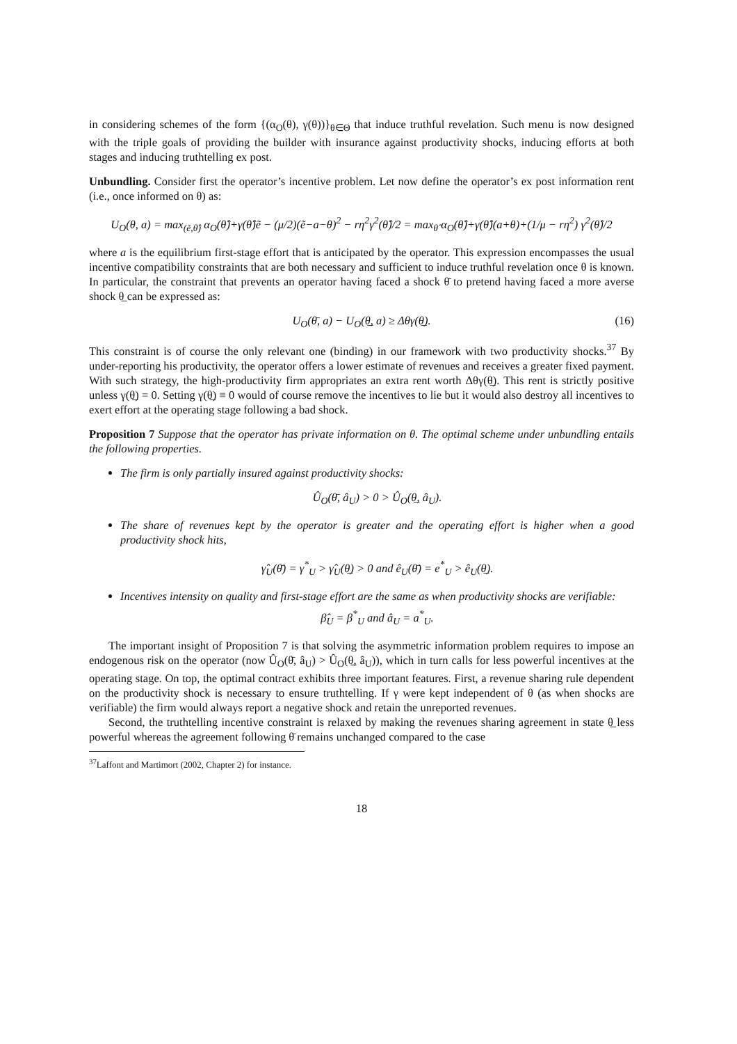in considering schemes of the form {(α<sub>O</sub>(θ), γ(θ))}<sub>θ∈Θ</sub> that induce truthful revelation. Such menu is now designed with the triple goals of providing the builder with insurance against productivity shocks, inducing efforts at both stages and inducing truthtelling ex post.
Unbundling. Consider first the operator’s incentive problem. Let now define the operator’s ex post information rent (i.e., once informed on θ) as:
U<sub>O</sub>(θ, a) = max<sub>(ẽ,θ̂)</sub> α<sub>O</sub>(θ̂)+γ(θ̂)ẽ − (μ/2)(ẽ−a−θ)<sup>2</sup> − rη<sup>2</sup>γ<sup>2</sup>(θ̂)/2 = max<sub>θ̂</sub> α<sub>O</sub>(θ̂)+γ(θ̂)(a+θ)+(1/μ − rη<sup>2</sup>) γ<sup>2</sup>(θ̂)/2
where a is the equilibrium first-stage effort that is anticipated by the operator. This expression encompasses the usual incentive compatibility constraints that are both necessary and sufficient to induce truthful revelation once θ is known. In particular, the constraint that prevents an operator having faced a shock θ̄ to pretend having faced a more averse shock θ̲ can be expressed as:
U<sub>O</sub>(θ̄, a) − U<sub>O</sub>(θ̲, a) ≥ Δθγ(θ̲). (16)
This constraint is of course the only relevant one (binding) in our framework with two productivity shocks.<sup>37</sup> By under-reporting his productivity, the operator offers a lower estimate of revenues and receives a greater fixed payment. With such strategy, the high-productivity firm appropriates an extra rent worth Δθγ(θ̲). This rent is strictly positive unless γ(θ̲) = 0. Setting γ(θ̲) ≡ 0 would of course remove the incentives to lie but it would also destroy all incentives to exert effort at the operating stage following a bad shock.
Proposition 7 Suppose that the operator has private information on θ. The optimal scheme under unbundling entails the following properties.
The firm is only partially insured against productivity shocks:
Û<sub>O</sub>(θ̄, â<sub>U</sub>) > 0 > Û<sub>O</sub>(θ̲, â<sub>U</sub>).
The share of revenues kept by the operator is greater and the operating effort is higher when a good productivity shock hits,
γ̂<sub>U</sub>(θ̄) = γ<sup>*</sup><sub>U</sub> > γ̂<sub>U</sub>(θ̲) > 0 and ê<sub>U</sub>(θ̄) = e<sup>*</sup><sub>U</sub> > ê<sub>U</sub>(θ̲).
Incentives intensity on quality and first-stage effort are the same as when productivity shocks are verifiable:
β̂<sub>U</sub> = β<sup>*</sup><sub>U</sub> and â<sub>U</sub> = a<sup>*</sup><sub>U</sub>.
The important insight of Proposition 7 is that solving the asymmetric information problem requires to impose an endogenous risk on the operator (now Û<sub>O</sub>(θ̄, â<sub>U</sub>) > Û<sub>O</sub>(θ̲, â<sub>U</sub>)), which in turn calls for less powerful incentives at the operating stage. On top, the optimal contract exhibits three important features. First, a revenue sharing rule dependent on the productivity shock is necessary to ensure truthtelling. If γ were kept independent of θ (as when shocks are verifiable) the firm would always report a negative shock and retain the unreported revenues.
Second, the truthtelling incentive constraint is relaxed by making the revenues sharing agreement in state θ̲ less powerful whereas the agreement following θ̄ remains unchanged compared to the case
<sup>37</sup> Laffont and Martimort (2002, Chapter 2) for instance.
18